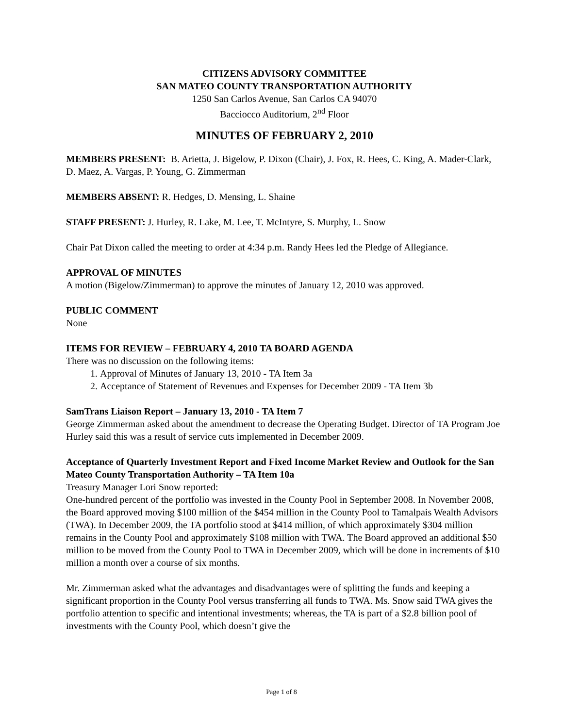CITIZENS ADVISORY COMMITTEE
SAN MATEO COUNTY TRANSPORTATION AUTHORITY
1250 San Carlos Avenue, San Carlos CA 94070
Bacciocco Auditorium, 2<sup>nd</sup> Floor
MINUTES OF FEBRUARY 2, 2010
MEMBERS PRESENT: B. Arietta, J. Bigelow, P. Dixon (Chair), J. Fox, R. Hees, C. King, A. Mader-Clark, D. Maez, A. Vargas, P. Young, G. Zimmerman
MEMBERS ABSENT: R. Hedges, D. Mensing, L. Shaine
STAFF PRESENT: J. Hurley, R. Lake, M. Lee, T. McIntyre, S. Murphy, L. Snow
Chair Pat Dixon called the meeting to order at 4:34 p.m. Randy Hees led the Pledge of Allegiance.
APPROVAL OF MINUTES
A motion (Bigelow/Zimmerman) to approve the minutes of January 12, 2010 was approved.
PUBLIC COMMENT
None
ITEMS FOR REVIEW – FEBRUARY 4, 2010 TA BOARD AGENDA
There was no discussion on the following items:
1. Approval of Minutes of January 13, 2010 - TA Item 3a
2. Acceptance of Statement of Revenues and Expenses for December 2009 - TA Item 3b
SamTrans Liaison Report – January 13, 2010 - TA Item 7
George Zimmerman asked about the amendment to decrease the Operating Budget. Director of TA Program Joe Hurley said this was a result of service cuts implemented in December 2009.
Acceptance of Quarterly Investment Report and Fixed Income Market Review and Outlook for the San Mateo County Transportation Authority – TA Item 10a
Treasury Manager Lori Snow reported:
One-hundred percent of the portfolio was invested in the County Pool in September 2008. In November 2008, the Board approved moving $100 million of the $454 million in the County Pool to Tamalpais Wealth Advisors (TWA). In December 2009, the TA portfolio stood at $414 million, of which approximately $304 million remains in the County Pool and approximately $108 million with TWA. The Board approved an additional $50 million to be moved from the County Pool to TWA in December 2009, which will be done in increments of $10 million a month over a course of six months.
Mr. Zimmerman asked what the advantages and disadvantages were of splitting the funds and keeping a significant proportion in the County Pool versus transferring all funds to TWA. Ms. Snow said TWA gives the portfolio attention to specific and intentional investments; whereas, the TA is part of a $2.8 billion pool of investments with the County Pool, which doesn’t give the
Page 1 of 8